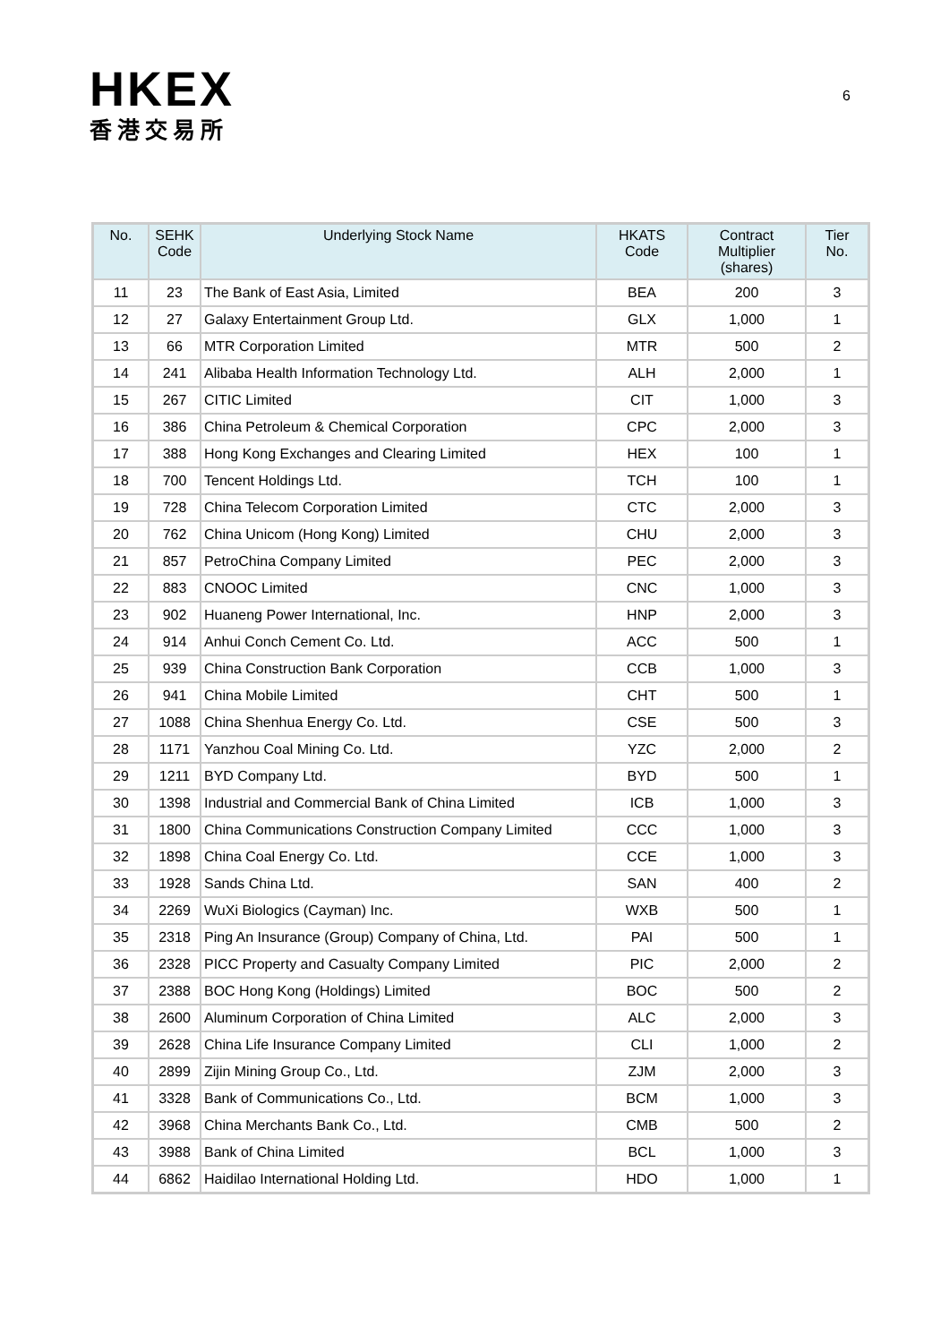HKEX
香港交易所
6
| No. | SEHK Code | Underlying Stock Name | HKATS Code | Contract Multiplier (shares) | Tier No. |
| --- | --- | --- | --- | --- | --- |
| 11 | 23 | The Bank of East Asia, Limited | BEA | 200 | 3 |
| 12 | 27 | Galaxy Entertainment Group Ltd. | GLX | 1,000 | 1 |
| 13 | 66 | MTR Corporation Limited | MTR | 500 | 2 |
| 14 | 241 | Alibaba Health Information Technology Ltd. | ALH | 2,000 | 1 |
| 15 | 267 | CITIC Limited | CIT | 1,000 | 3 |
| 16 | 386 | China Petroleum & Chemical Corporation | CPC | 2,000 | 3 |
| 17 | 388 | Hong Kong Exchanges and Clearing Limited | HEX | 100 | 1 |
| 18 | 700 | Tencent Holdings Ltd. | TCH | 100 | 1 |
| 19 | 728 | China Telecom Corporation Limited | CTC | 2,000 | 3 |
| 20 | 762 | China Unicom (Hong Kong) Limited | CHU | 2,000 | 3 |
| 21 | 857 | PetroChina Company Limited | PEC | 2,000 | 3 |
| 22 | 883 | CNOOC Limited | CNC | 1,000 | 3 |
| 23 | 902 | Huaneng Power International, Inc. | HNP | 2,000 | 3 |
| 24 | 914 | Anhui Conch Cement Co. Ltd. | ACC | 500 | 1 |
| 25 | 939 | China Construction Bank Corporation | CCB | 1,000 | 3 |
| 26 | 941 | China Mobile Limited | CHT | 500 | 1 |
| 27 | 1088 | China Shenhua Energy Co. Ltd. | CSE | 500 | 3 |
| 28 | 1171 | Yanzhou Coal Mining Co. Ltd. | YZC | 2,000 | 2 |
| 29 | 1211 | BYD Company Ltd. | BYD | 500 | 1 |
| 30 | 1398 | Industrial and Commercial Bank of China Limited | ICB | 1,000 | 3 |
| 31 | 1800 | China Communications Construction Company Limited | CCC | 1,000 | 3 |
| 32 | 1898 | China Coal Energy Co. Ltd. | CCE | 1,000 | 3 |
| 33 | 1928 | Sands China Ltd. | SAN | 400 | 2 |
| 34 | 2269 | WuXi Biologics (Cayman) Inc. | WXB | 500 | 1 |
| 35 | 2318 | Ping An Insurance (Group) Company of China, Ltd. | PAI | 500 | 1 |
| 36 | 2328 | PICC Property and Casualty Company Limited | PIC | 2,000 | 2 |
| 37 | 2388 | BOC Hong Kong (Holdings) Limited | BOC | 500 | 2 |
| 38 | 2600 | Aluminum Corporation of China Limited | ALC | 2,000 | 3 |
| 39 | 2628 | China Life Insurance Company Limited | CLI | 1,000 | 2 |
| 40 | 2899 | Zijin Mining Group Co., Ltd. | ZJM | 2,000 | 3 |
| 41 | 3328 | Bank of Communications Co., Ltd. | BCM | 1,000 | 3 |
| 42 | 3968 | China Merchants Bank Co., Ltd. | CMB | 500 | 2 |
| 43 | 3988 | Bank of China Limited | BCL | 1,000 | 3 |
| 44 | 6862 | Haidilao International Holding Ltd. | HDO | 1,000 | 1 |